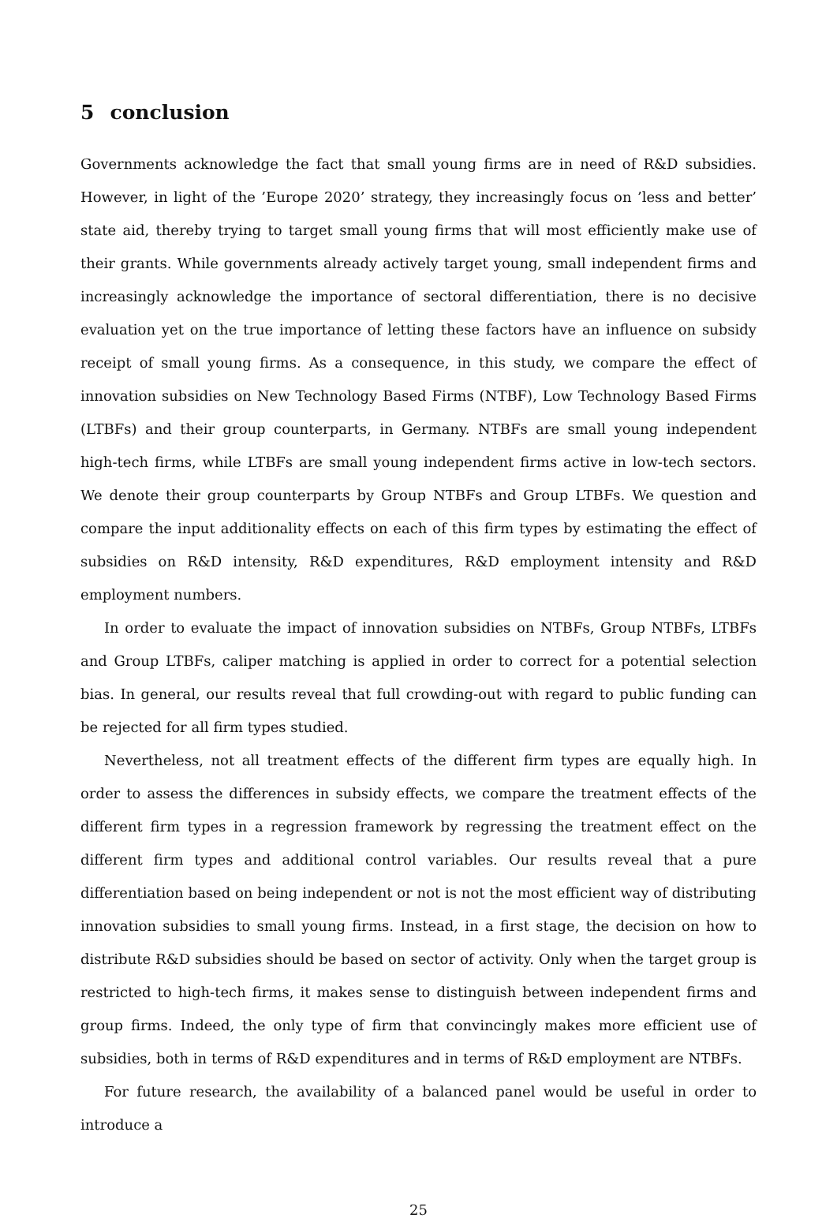5 conclusion
Governments acknowledge the fact that small young firms are in need of R&D subsidies. However, in light of the ’Europe 2020’ strategy, they increasingly focus on ’less and better’ state aid, thereby trying to target small young firms that will most efficiently make use of their grants. While governments already actively target young, small independent firms and increasingly acknowledge the importance of sectoral differentiation, there is no decisive evaluation yet on the true importance of letting these factors have an influence on subsidy receipt of small young firms. As a consequence, in this study, we compare the effect of innovation subsidies on New Technology Based Firms (NTBF), Low Technology Based Firms (LTBFs) and their group counterparts, in Germany. NTBFs are small young independent high-tech firms, while LTBFs are small young independent firms active in low-tech sectors. We denote their group counterparts by Group NTBFs and Group LTBFs. We question and compare the input additionality effects on each of this firm types by estimating the effect of subsidies on R&D intensity, R&D expenditures, R&D employment intensity and R&D employment numbers.
In order to evaluate the impact of innovation subsidies on NTBFs, Group NTBFs, LTBFs and Group LTBFs, caliper matching is applied in order to correct for a potential selection bias. In general, our results reveal that full crowding-out with regard to public funding can be rejected for all firm types studied.
Nevertheless, not all treatment effects of the different firm types are equally high. In order to assess the differences in subsidy effects, we compare the treatment effects of the different firm types in a regression framework by regressing the treatment effect on the different firm types and additional control variables. Our results reveal that a pure differentiation based on being independent or not is not the most efficient way of distributing innovation subsidies to small young firms. Instead, in a first stage, the decision on how to distribute R&D subsidies should be based on sector of activity. Only when the target group is restricted to high-tech firms, it makes sense to distinguish between independent firms and group firms. Indeed, the only type of firm that convincingly makes more efficient use of subsidies, both in terms of R&D expenditures and in terms of R&D employment are NTBFs.
For future research, the availability of a balanced panel would be useful in order to introduce a
25